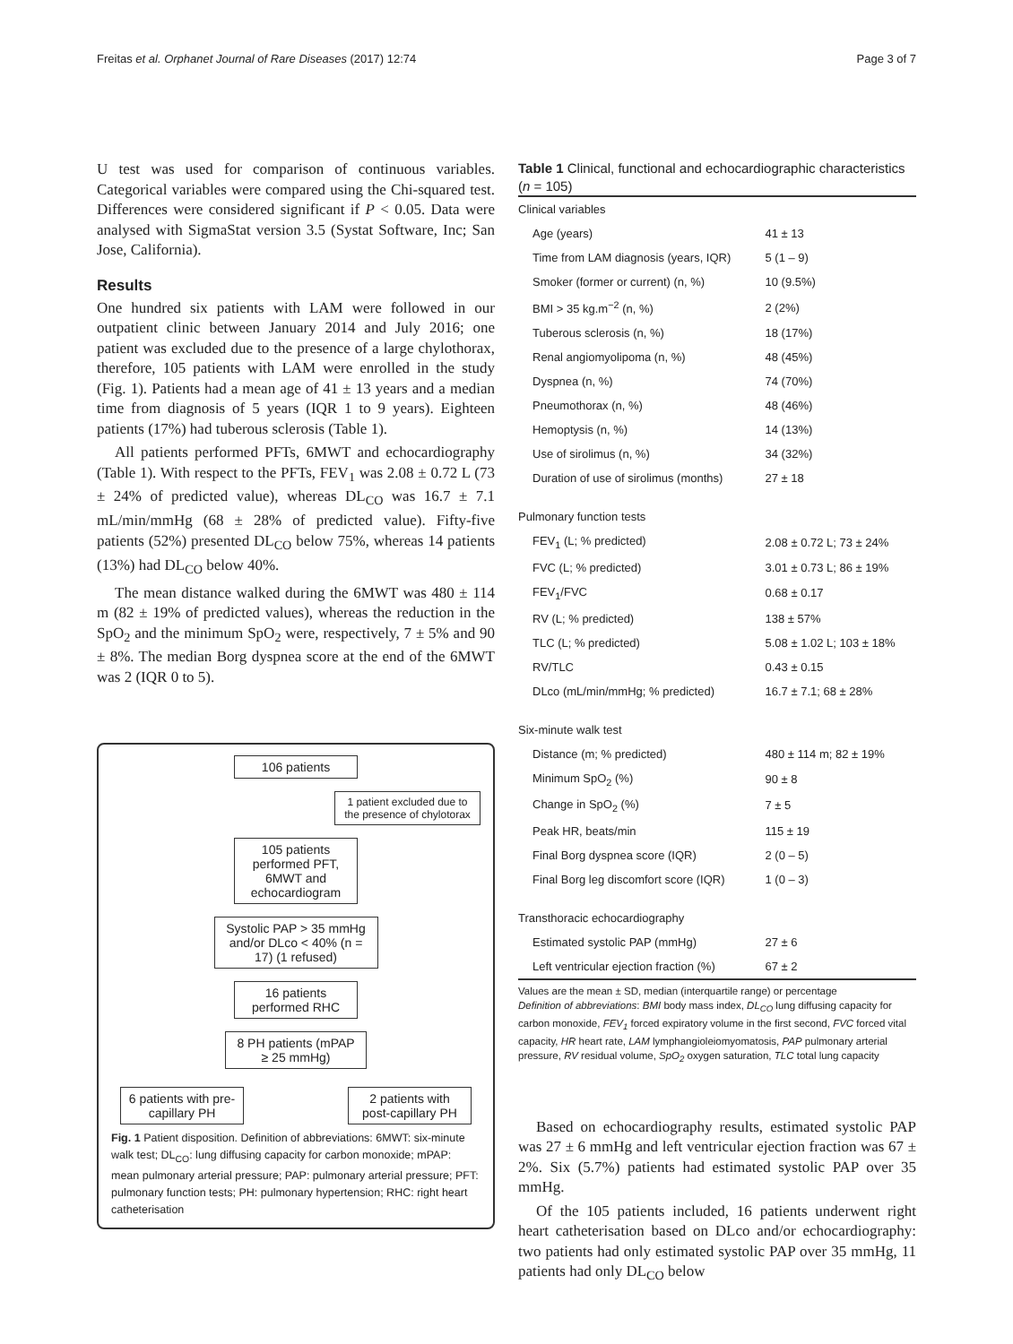Freitas et al. Orphanet Journal of Rare Diseases (2017) 12:74 Page 3 of 7
U test was used for comparison of continuous variables. Categorical variables were compared using the Chi-squared test. Differences were considered significant if P < 0.05. Data were analysed with SigmaStat version 3.5 (Systat Software, Inc; San Jose, California).
Results
One hundred six patients with LAM were followed in our outpatient clinic between January 2014 and July 2016; one patient was excluded due to the presence of a large chylothorax, therefore, 105 patients with LAM were enrolled in the study (Fig. 1). Patients had a mean age of 41 ± 13 years and a median time from diagnosis of 5 years (IQR 1 to 9 years). Eighteen patients (17%) had tuberous sclerosis (Table 1).
All patients performed PFTs, 6MWT and echocardiography (Table 1). With respect to the PFTs, FEV<sub>1</sub> was 2.08 ± 0.72 L (73 ± 24% of predicted value), whereas DL<sub>CO</sub> was 16.7 ± 7.1 mL/min/mmHg (68 ± 28% of predicted value). Fifty-five patients (52%) presented DL<sub>CO</sub> below 75%, whereas 14 patients (13%) had DL<sub>CO</sub> below 40%.
The mean distance walked during the 6MWT was 480 ± 114 m (82 ± 19% of predicted values), whereas the reduction in the SpO<sub>2</sub> and the minimum SpO<sub>2</sub> were, respectively, 7 ± 5% and 90 ± 8%. The median Borg dyspnea score at the end of the 6MWT was 2 (IQR 0 to 5).
106 patients
1 patient excluded due to the presence of chylotorax
105 patients performed PFT, 6MWT and echocardiogram
Systolic PAP > 35 mmHg and/or DLco < 40% (n = 17) (1 refused)
16 patients performed RHC
8 PH patients (mPAP ≥ 25 mmHg)
6 patients with pre-capillary PH
2 patients with post-capillary PH
Fig. 1 Patient disposition. Definition of abbreviations: 6MWT: six-minute walk test; DL<sub>CO</sub>: lung diffusing capacity for carbon monoxide; mPAP: mean pulmonary arterial pressure; PAP: pulmonary arterial pressure; PFT: pulmonary function tests; PH: pulmonary hypertension; RHC: right heart catheterisation
Table 1 Clinical, functional and echocardiographic characteristics (n = 105)
| Clinical variables | |
| Age (years) | 41 ± 13 |
| Time from LAM diagnosis (years, IQR) | 5 (1 – 9) |
| Smoker (former or current) (n, %) | 10 (9.5%) |
| BMI > 35 kg.m<sup>−2</sup> (n, %) | 2 (2%) |
| Tuberous sclerosis (n, %) | 18 (17%) |
| Renal angiomyolipoma (n, %) | 48 (45%) |
| Dyspnea (n, %) | 74 (70%) |
| Pneumothorax (n, %) | 48 (46%) |
| Hemoptysis (n, %) | 14 (13%) |
| Use of sirolimus (n, %) | 34 (32%) |
| Duration of use of sirolimus (months) | 27 ± 18 |
| Pulmonary function tests | |
| FEV<sub>1</sub> (L; % predicted) | 2.08 ± 0.72 L; 73 ± 24% |
| FVC (L; % predicted) | 3.01 ± 0.73 L; 86 ± 19% |
| FEV<sub>1</sub>/FVC | 0.68 ± 0.17 |
| RV (L; % predicted) | 138 ± 57% |
| TLC (L; % predicted) | 5.08 ± 1.02 L; 103 ± 18% |
| RV/TLC | 0.43 ± 0.15 |
| DLco (mL/min/mmHg; % predicted) | 16.7 ± 7.1; 68 ± 28% |
| Six-minute walk test | |
| Distance (m; % predicted) | 480 ± 114 m; 82 ± 19% |
| Minimum SpO<sub>2</sub> (%) | 90 ± 8 |
| Change in SpO<sub>2</sub> (%) | 7 ± 5 |
| Peak HR, beats/min | 115 ± 19 |
| Final Borg dyspnea score (IQR) | 2 (0 – 5) |
| Final Borg leg discomfort score (IQR) | 1 (0 – 3) |
| Transthoracic echocardiography | |
| Estimated systolic PAP (mmHg) | 27 ± 6 |
| Left ventricular ejection fraction (%) | 67 ± 2 |
Values are the mean ± SD, median (interquartile range) or percentage
Definition of abbreviations: BMI body mass index, DL<sub>CO</sub> lung diffusing capacity for carbon monoxide, FEV<sub>1</sub> forced expiratory volume in the first second, FVC forced vital capacity, HR heart rate, LAM lymphangioleiomyomatosis, PAP pulmonary arterial pressure, RV residual volume, SpO<sub>2</sub> oxygen saturation, TLC total lung capacity
Based on echocardiography results, estimated systolic PAP was 27 ± 6 mmHg and left ventricular ejection fraction was 67 ± 2%. Six (5.7%) patients had estimated systolic PAP over 35 mmHg.
Of the 105 patients included, 16 patients underwent right heart catheterisation based on DLco and/or echocardiography: two patients had only estimated systolic PAP over 35 mmHg, 11 patients had only DL<sub>CO</sub> below